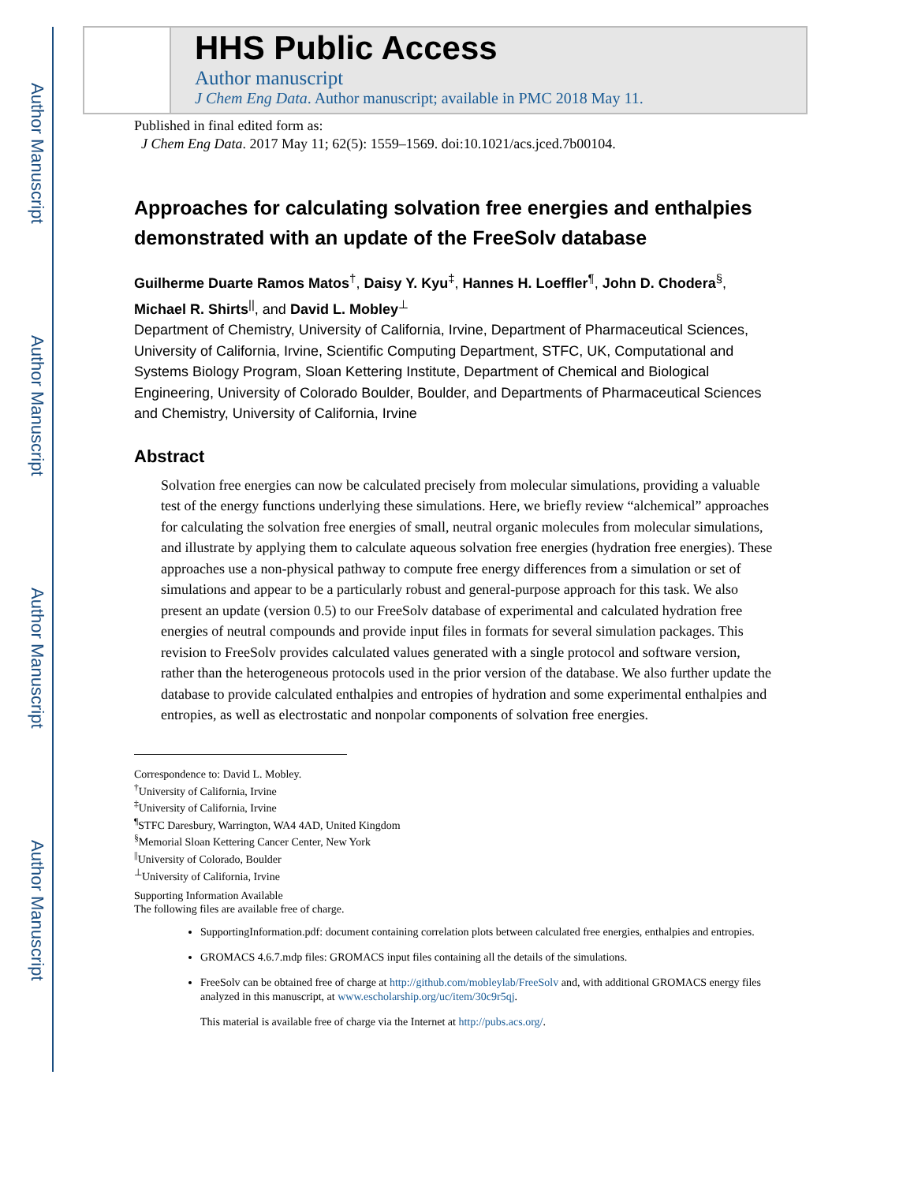Author Manuscript
Author Manuscript
Author Manuscript
Author Manuscript
HHS Public Access
Author manuscript
J Chem Eng Data. Author manuscript; available in PMC 2018 May 11.
Published in final edited form as:
J Chem Eng Data. 2017 May 11; 62(5): 1559–1569. doi:10.1021/acs.jced.7b00104.
Approaches for calculating solvation free energies and enthalpies demonstrated with an update of the FreeSolv database
Guilherme Duarte Ramos Matos<sup>†</sup>, Daisy Y. Kyu<sup>‡</sup>, Hannes H. Loeffler<sup>¶</sup>, John D. Chodera<sup>§</sup>, Michael R. Shirts<sup>||</sup>, and David L. Mobley<sup>⊥</sup>
Department of Chemistry, University of California, Irvine, Department of Pharmaceutical Sciences, University of California, Irvine, Scientific Computing Department, STFC, UK, Computational and Systems Biology Program, Sloan Kettering Institute, Department of Chemical and Biological Engineering, University of Colorado Boulder, Boulder, and Departments of Pharmaceutical Sciences and Chemistry, University of California, Irvine
Abstract
Solvation free energies can now be calculated precisely from molecular simulations, providing a valuable test of the energy functions underlying these simulations. Here, we briefly review “alchemical” approaches for calculating the solvation free energies of small, neutral organic molecules from molecular simulations, and illustrate by applying them to calculate aqueous solvation free energies (hydration free energies). These approaches use a non-physical pathway to compute free energy differences from a simulation or set of simulations and appear to be a particularly robust and general-purpose approach for this task. We also present an update (version 0.5) to our FreeSolv database of experimental and calculated hydration free energies of neutral compounds and provide input files in formats for several simulation packages. This revision to FreeSolv provides calculated values generated with a single protocol and software version, rather than the heterogeneous protocols used in the prior version of the database. We also further update the database to provide calculated enthalpies and entropies of hydration and some experimental enthalpies and entropies, as well as electrostatic and nonpolar components of solvation free energies.
Correspondence to: David L. Mobley.
<sup>†</sup> University of California, Irvine
<sup>‡</sup> University of California, Irvine
<sup>¶</sup> STFC Daresbury, Warrington, WA4 4AD, United Kingdom
<sup>§</sup> Memorial Sloan Kettering Cancer Center, New York
<sup>||</sup>University of Colorado, Boulder
<sup>⊥</sup>University of California, Irvine
Supporting Information Available
The following files are available free of charge.
SupportingInformation.pdf: document containing correlation plots between calculated free energies, enthalpies and entropies.
GROMACS 4.6.7.mdp files: GROMACS input files containing all the details of the simulations.
FreeSolv can be obtained free of charge at http://github.com/mobleylab/FreeSolv and, with additional GROMACS energy files analyzed in this manuscript, at www.escholarship.org/uc/item/30c9r5qj.
This material is available free of charge via the Internet at http://pubs.acs.org/.